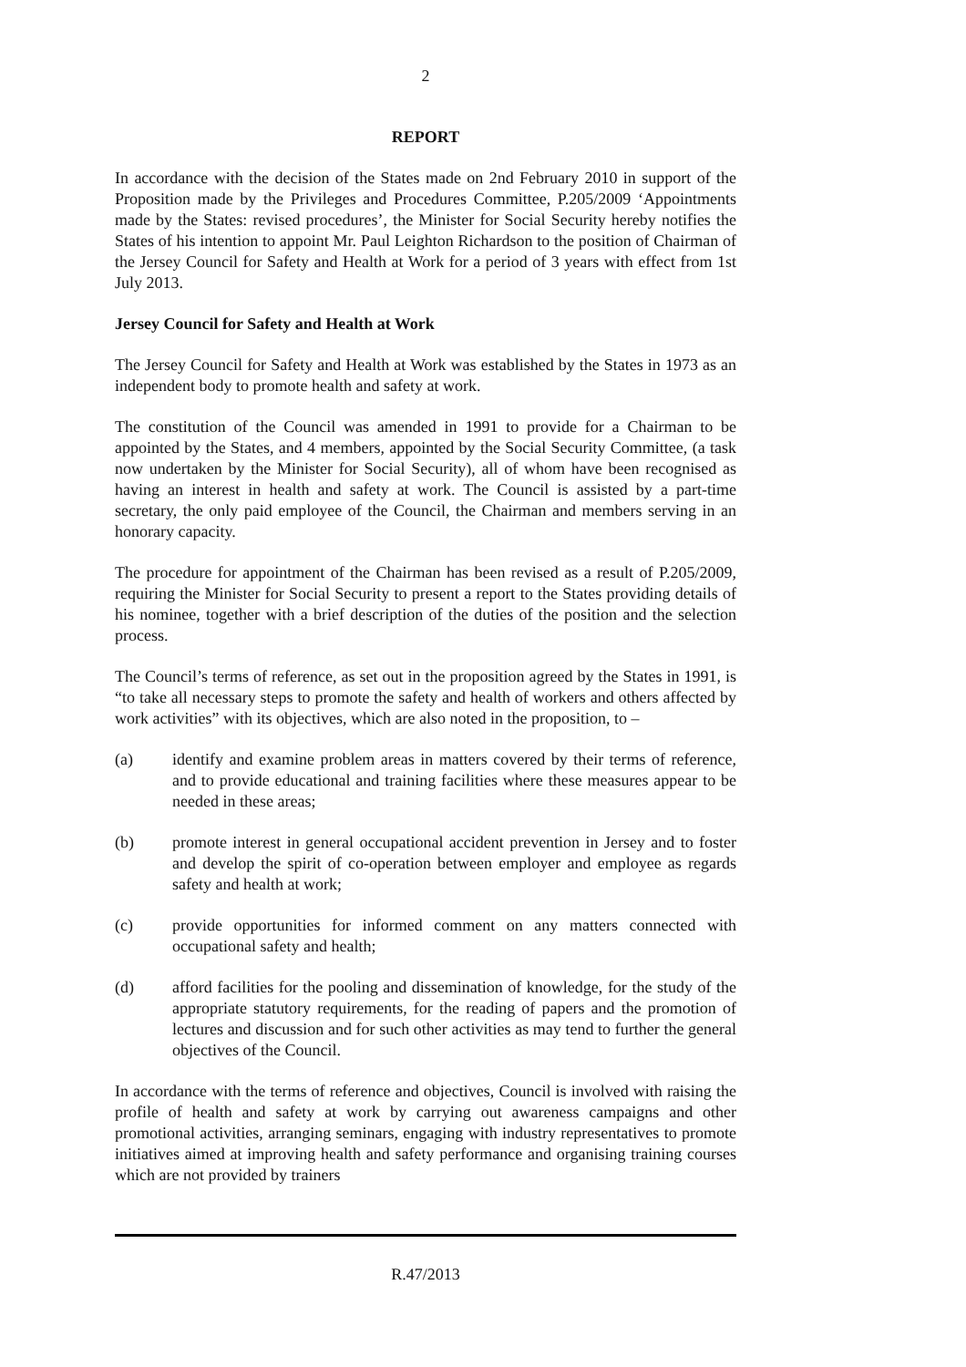2
REPORT
In accordance with the decision of the States made on 2nd February 2010 in support of the Proposition made by the Privileges and Procedures Committee, P.205/2009 ‘Appointments made by the States: revised procedures’, the Minister for Social Security hereby notifies the States of his intention to appoint Mr. Paul Leighton Richardson to the position of Chairman of the Jersey Council for Safety and Health at Work for a period of 3 years with effect from 1st July 2013.
Jersey Council for Safety and Health at Work
The Jersey Council for Safety and Health at Work was established by the States in 1973 as an independent body to promote health and safety at work.
The constitution of the Council was amended in 1991 to provide for a Chairman to be appointed by the States, and 4 members, appointed by the Social Security Committee, (a task now undertaken by the Minister for Social Security), all of whom have been recognised as having an interest in health and safety at work. The Council is assisted by a part-time secretary, the only paid employee of the Council, the Chairman and members serving in an honorary capacity.
The procedure for appointment of the Chairman has been revised as a result of P.205/2009, requiring the Minister for Social Security to present a report to the States providing details of his nominee, together with a brief description of the duties of the position and the selection process.
The Council’s terms of reference, as set out in the proposition agreed by the States in 1991, is “to take all necessary steps to promote the safety and health of workers and others affected by work activities” with its objectives, which are also noted in the proposition, to –
(a) identify and examine problem areas in matters covered by their terms of reference, and to provide educational and training facilities where these measures appear to be needed in these areas;
(b) promote interest in general occupational accident prevention in Jersey and to foster and develop the spirit of co-operation between employer and employee as regards safety and health at work;
(c) provide opportunities for informed comment on any matters connected with occupational safety and health;
(d) afford facilities for the pooling and dissemination of knowledge, for the study of the appropriate statutory requirements, for the reading of papers and the promotion of lectures and discussion and for such other activities as may tend to further the general objectives of the Council.
In accordance with the terms of reference and objectives, Council is involved with raising the profile of health and safety at work by carrying out awareness campaigns and other promotional activities, arranging seminars, engaging with industry representatives to promote initiatives aimed at improving health and safety performance and organising training courses which are not provided by trainers
R.47/2013